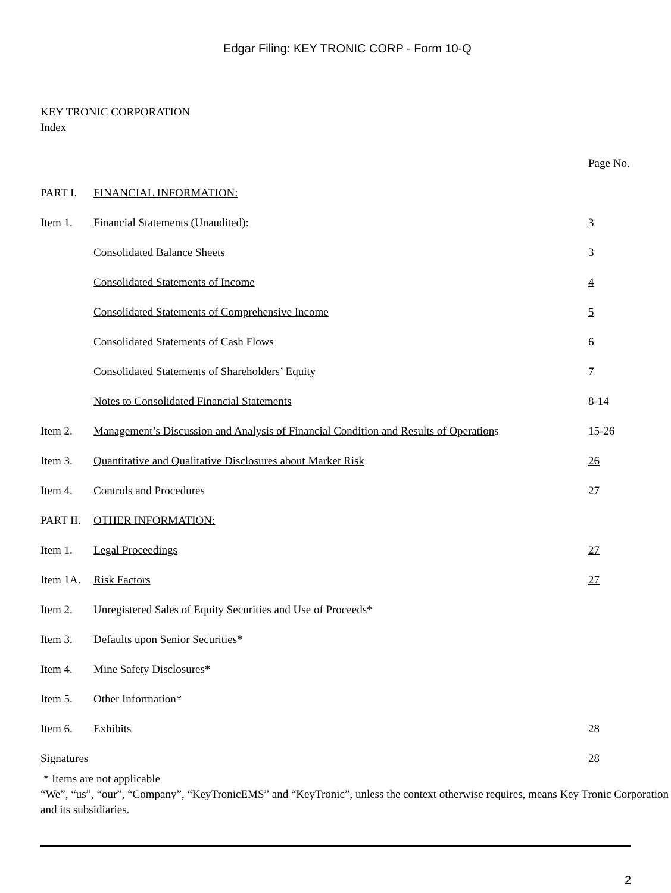Edgar Filing: KEY TRONIC CORP - Form 10-Q
KEY TRONIC CORPORATION
Index
| | | Page No. |
| PART I. | FINANCIAL INFORMATION: | |
| Item 1. | Financial Statements (Unaudited): | 3 |
| | Consolidated Balance Sheets | 3 |
| | Consolidated Statements of Income | 4 |
| | Consolidated Statements of Comprehensive Income | 5 |
| | Consolidated Statements of Cash Flows | 6 |
| | Consolidated Statements of Shareholders’ Equity | 7 |
| | Notes to Consolidated Financial Statements | 8-14 |
| Item 2. | Management’s Discussion and Analysis of Financial Condition and Results of Operation s | 15-26 |
| Item 3. | Quantitative and Qualitative Disclosures about Market Risk | 26 |
| Item 4. | Controls and Procedures | 27 |
| PART II. | OTHER INFORMATION: | |
| Item 1. | Legal Proceedings | 27 |
| Item 1A. | Risk Factors | 27 |
| Item 2. | Unregistered Sales of Equity Securities and Use of Proceeds* | |
| Item 3. | Defaults upon Senior Securities* | |
| Item 4. | Mine Safety Disclosures* | |
| Item 5. | Other Information* | |
| Item 6. | Exhibits | 28 |
| Signatures | | 28 |
* Items are not applicable
“We”, “us”, “our”, “Company”, “KeyTronicEMS” and “KeyTronic”, unless the context otherwise requires, means Key Tronic Corporation and its subsidiaries.
2